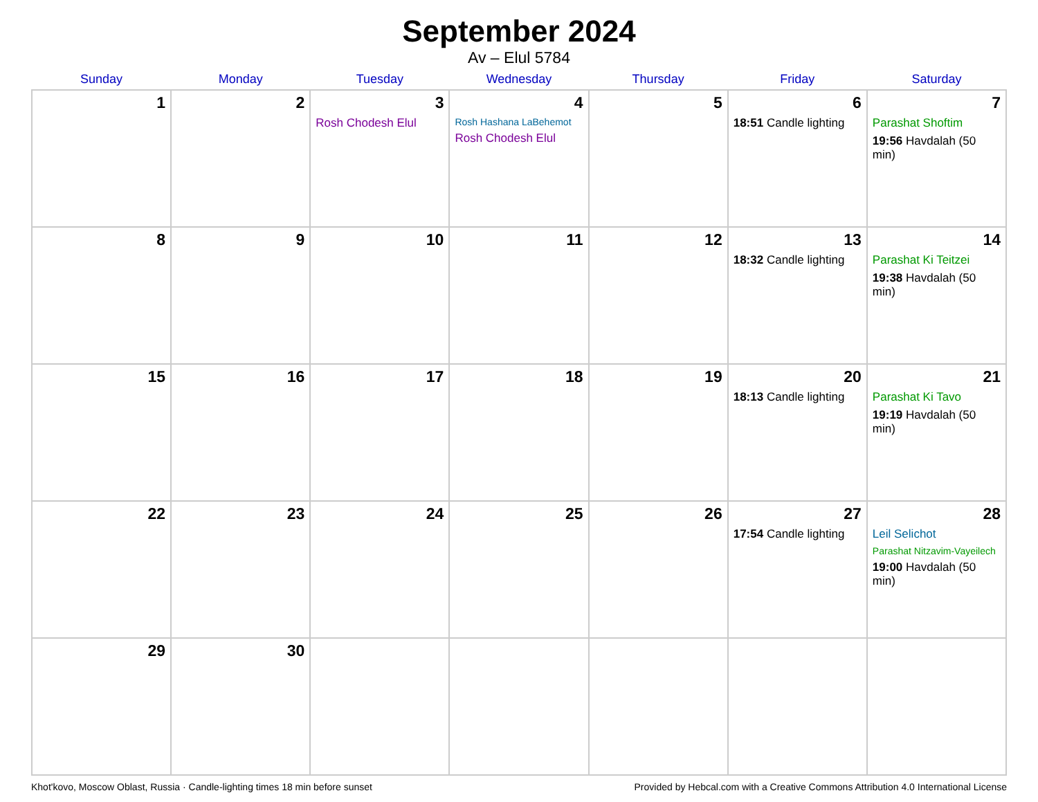September 2024
Av – Elul 5784
| Sunday | Monday | Tuesday | Wednesday | Thursday | Friday | Saturday |
| --- | --- | --- | --- | --- | --- | --- |
| 1 | 2 | 3 Rosh Chodesh Elul | 4 Rosh Hashana LaBehemot Rosh Chodesh Elul | 5 | 6 18:51 Candle lighting | 7 Parashat Shoftim 19:56 Havdalah (50 min) |
| 8 | 9 | 10 | 11 | 12 | 13 18:32 Candle lighting | 14 Parashat Ki Teitzei 19:38 Havdalah (50 min) |
| 15 | 16 | 17 | 18 | 19 | 20 18:13 Candle lighting | 21 Parashat Ki Tavo 19:19 Havdalah (50 min) |
| 22 | 23 | 24 | 25 | 26 | 27 17:54 Candle lighting | 28 Leil Selichot Parashat Nitzavim-Vayeilech 19:00 Havdalah (50 min) |
| 29 | 30 | | | | | |
Khot'kovo, Moscow Oblast, Russia · Candle-lighting times 18 min before sunset Provided by Hebcal.com with a Creative Commons Attribution 4.0 International License